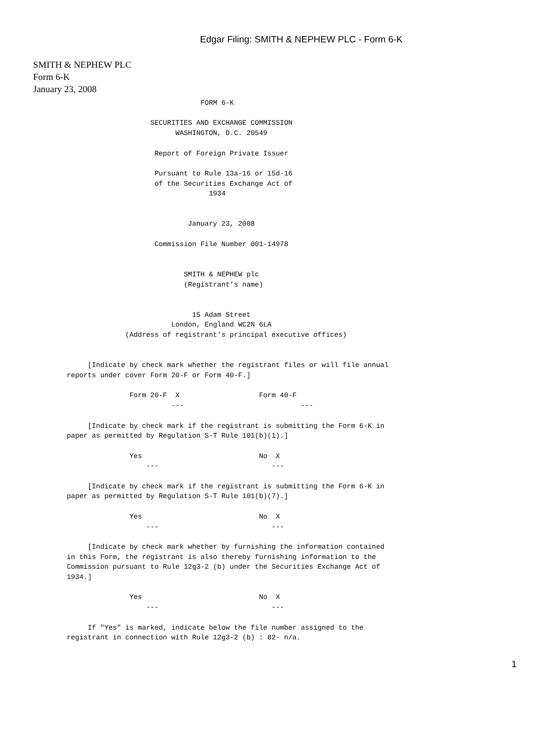Edgar Filing: SMITH & NEPHEW PLC - Form 6-K
SMITH & NEPHEW PLC
Form 6-K
January 23, 2008
                                FORM 6-K

                    SECURITIES AND EXCHANGE COMMISSION
                          WASHINGTON, D.C. 20549

                     Report of Foreign Private Issuer

                     Pursuant to Rule 13a-16 or 15d-16
                     of the Securities Exchange Act of
                                  1934


                             January 23, 2008

                     Commission File Number 001-14978


                            SMITH & NEPHEW plc
                            (Registrant's name)


                              15 Adam Street
                         London, England WC2N 6LA
              (Address of registrant's principal executive offices)


     [Indicate by check mark whether the registrant files or will file annual
reports under cover Form 20-F or Form 40-F.]

               Form 20-F  X                   Form 40-F
                         ---                            ---

     [Indicate by check mark if the registrant is submitting the Form 6-K in
paper as permitted by Regulation S-T Rule 101(b)(1).]

               Yes                            No  X
                   ---                           ---

     [Indicate by check mark if the registrant is submitting the Form 6-K in
paper as permitted by Regulation S-T Rule 101(b)(7).]

               Yes                            No  X
                   ---                           ---

     [Indicate by check mark whether by furnishing the information contained
in this Form, the registrant is also thereby furnishing information to the
Commission pursuant to Rule 12g3-2 (b) under the Securities Exchange Act of
1934.]

               Yes                            No  X
                   ---                           ---

     If "Yes" is marked, indicate below the file number assigned to the
registrant in connection with Rule 12g3-2 (b) : 82- n/a.
1